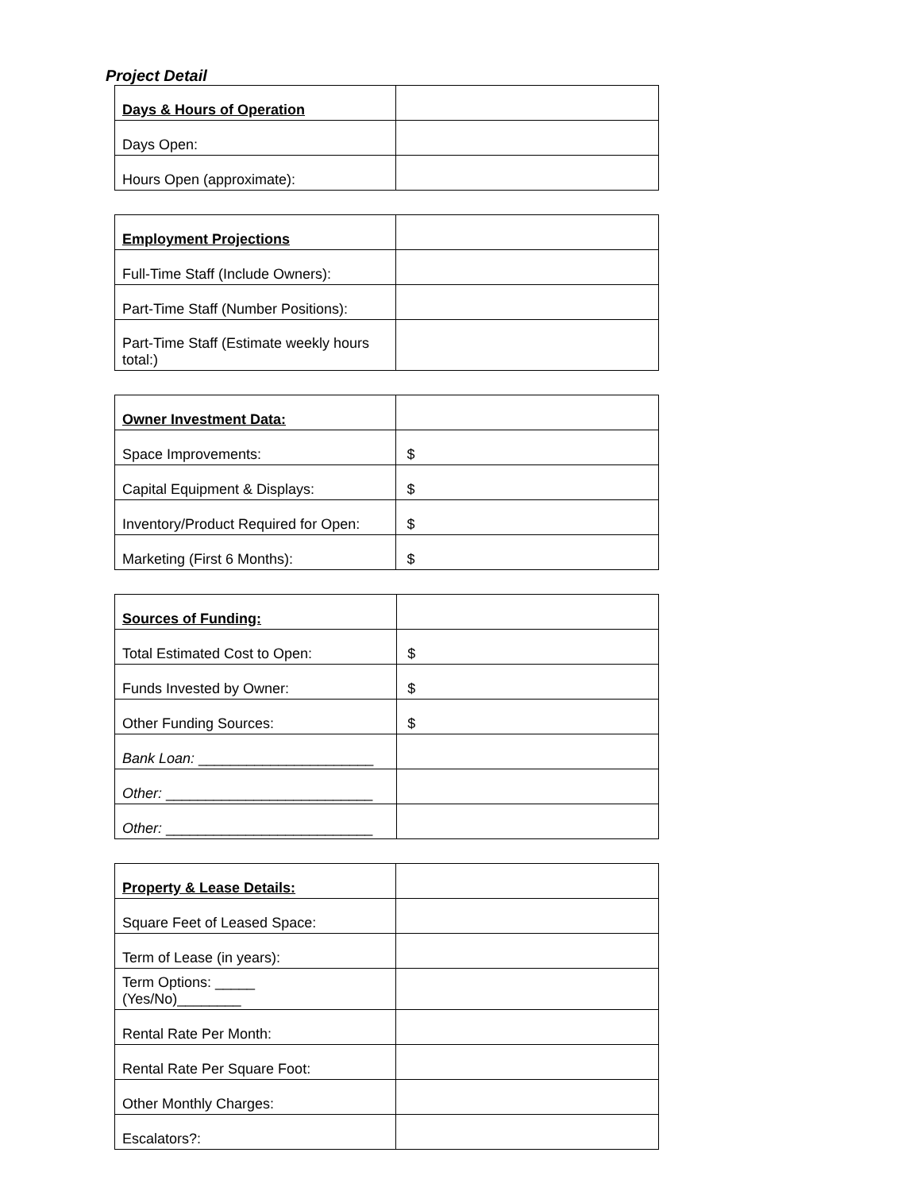Project Detail
| Days & Hours of Operation | |
| Days Open: | |
| Hours Open (approximate): | |
| Employment Projections | |
| Full-Time Staff (Include Owners): | |
| Part-Time Staff (Number Positions): | |
| Part-Time Staff (Estimate weekly hours total:) | |
| Owner Investment Data: | |
| Space Improvements: | $ |
| Capital Equipment & Displays: | $ |
| Inventory/Product Required for Open: | $ |
| Marketing (First 6 Months): | $ |
| Sources of Funding: | |
| Total Estimated Cost to Open: | $ |
| Funds Invested by Owner: | $ |
| Other Funding Sources: | $ |
| Bank Loan: ______________________ | |
| Other: __________________________ | |
| Other: __________________________ | |
| Property & Lease Details: | |
| Square Feet of Leased Space: | |
| Term of Lease (in years): | |
| Term Options: _____ (Yes/No)________ | |
| Rental Rate Per Month: | |
| Rental Rate Per Square Foot: | |
| Other Monthly Charges: | |
| Escalators?: | |